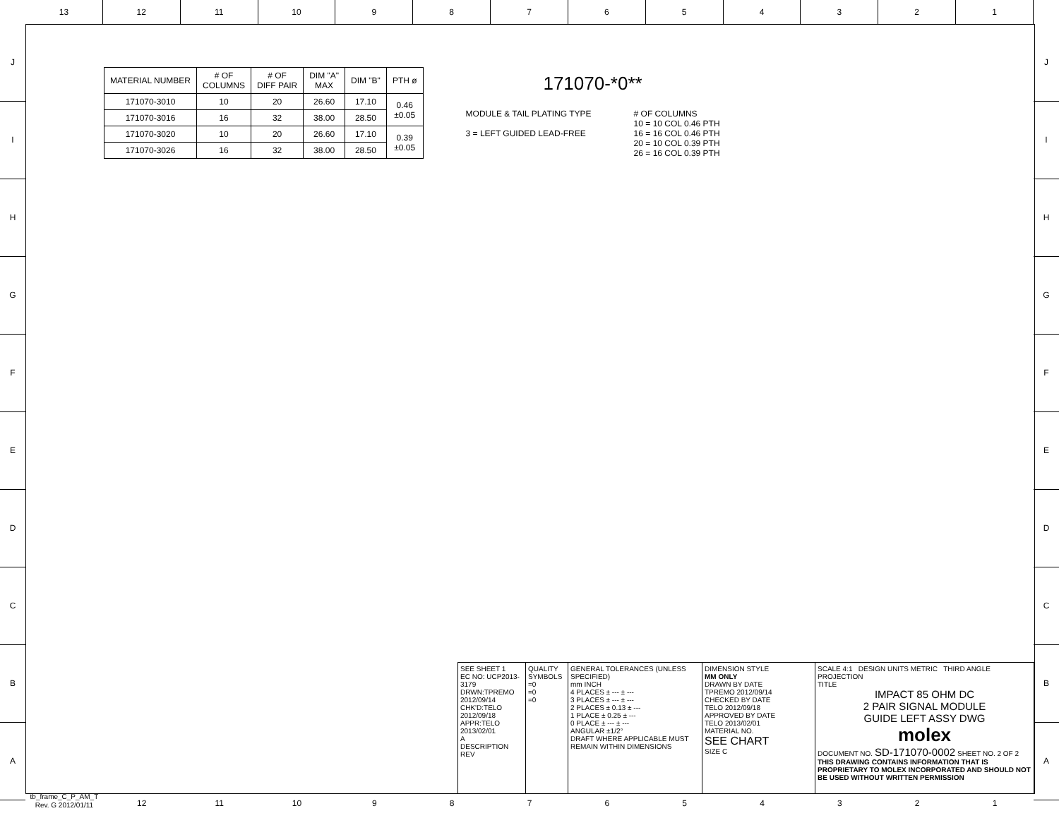13 12 11 10 9 8 7 6 5 4 3 2 1
J
I
H
G
F
E
D
C
B
A
J
I
H
G
F
E
D
C
B
A
| MATERIAL NUMBER | # OF COLUMNS | # OF DIFF PAIR | DIM "A" MAX | DIM "B" | PTH ø |
| --- | --- | --- | --- | --- | --- |
| 171070-3010 | 10 | 20 | 26.60 | 17.10 | 0.46 ±0.05 |
| 171070-3016 | 16 | 32 | 38.00 | 28.50 | |
| 171070-3020 | 10 | 20 | 26.60 | 17.10 | 0.39 ±0.05 |
| 171070-3026 | 16 | 32 | 38.00 | 28.50 | |
171070-*0**
MODULE & TAIL PLATING TYPE
3 = LEFT GUIDED LEAD-FREE
# OF COLUMNS
10 = 10 COL 0.46 PTH
16 = 16 COL 0.46 PTH
20 = 10 COL 0.39 PTH
26 = 16 COL 0.39 PTH
SEE SHEET 1
EC NO: UCP2013-3179
DRWN:TPREMO 2012/09/14
CHK'D:TELO 2012/09/18
APPR:TELO 2013/02/01
A
DESCRIPTION REV
QUALITY SYMBOLS
=0
=0
=0
GENERAL TOLERANCES (UNLESS SPECIFIED)
mm INCH
4 PLACES ± --- ± ---
3 PLACES ± --- ± ---
2 PLACES ± 0.13 ± ---
1 PLACE ± 0.25 ± ---
0 PLACE ± --- ± ---
ANGULAR ±1/2°
DRAFT WHERE APPLICABLE MUST REMAIN WITHIN DIMENSIONS
DIMENSION STYLE
MM ONLY
DRAWN BY DATE
TPREMO 2012/09/14
CHECKED BY DATE
TELO 2012/09/18
APPROVED BY DATE
TELO 2013/02/01
MATERIAL NO.
SEE CHART
SIZE C
SCALE 4:1 DESIGN UNITS METRIC THIRD ANGLE PROJECTION
TITLE
IMPACT 85 OHM DC
2 PAIR SIGNAL MODULE
GUIDE LEFT ASSY DWG
molex
DOCUMENT NO. SD-171070-0002 SHEET NO. 2 OF 2
THIS DRAWING CONTAINS INFORMATION THAT IS PROPRIETARY TO MOLEX INCORPORATED AND SHOULD NOT BE USED WITHOUT WRITTEN PERMISSION
tb_frame_C_P_AM_T
Rev. G 2012/01/11
12 11 10 9 8 7 6 5 4 3 2 1